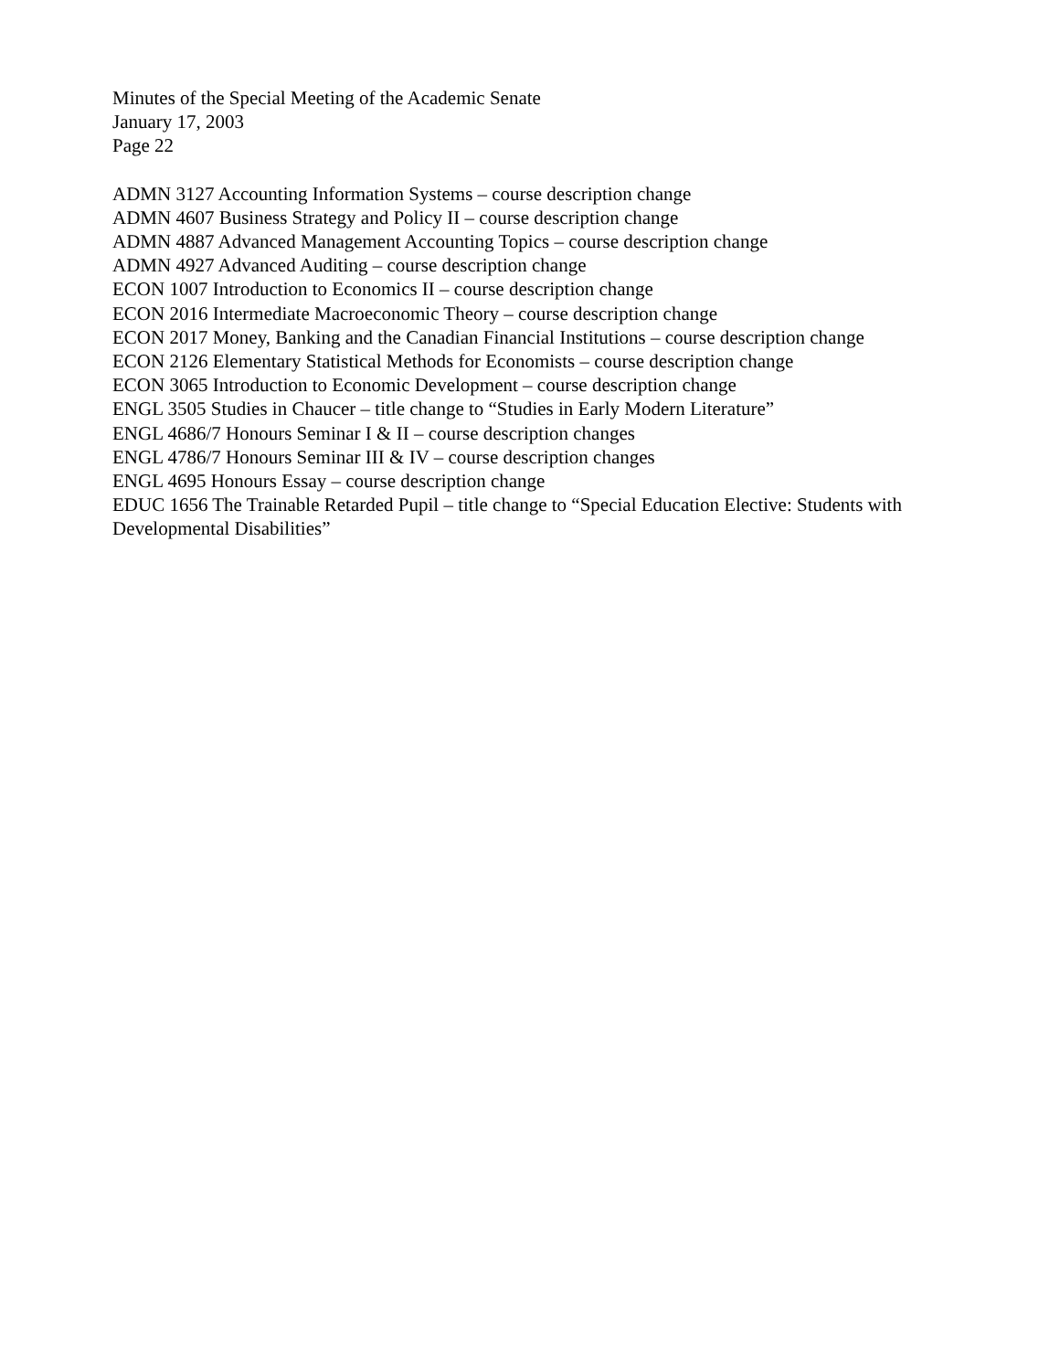Minutes of the Special Meeting of the Academic Senate
January 17, 2003
Page 22
ADMN 3127 Accounting Information Systems – course description change
ADMN 4607 Business Strategy and Policy II – course description change
ADMN 4887 Advanced Management Accounting Topics – course description change
ADMN 4927 Advanced Auditing – course description change
ECON 1007 Introduction to Economics II – course description change
ECON 2016 Intermediate Macroeconomic Theory – course description change
ECON 2017 Money, Banking and the Canadian Financial Institutions – course description change
ECON 2126 Elementary Statistical Methods for Economists – course description change
ECON 3065 Introduction to Economic Development – course description change
ENGL 3505 Studies in Chaucer – title change to “Studies in Early Modern Literature”
ENGL 4686/7 Honours Seminar I & II – course description changes
ENGL 4786/7 Honours Seminar III & IV – course description changes
ENGL 4695 Honours Essay – course description change
EDUC 1656 The Trainable Retarded Pupil – title change to “Special Education Elective: Students with Developmental Disabilities”